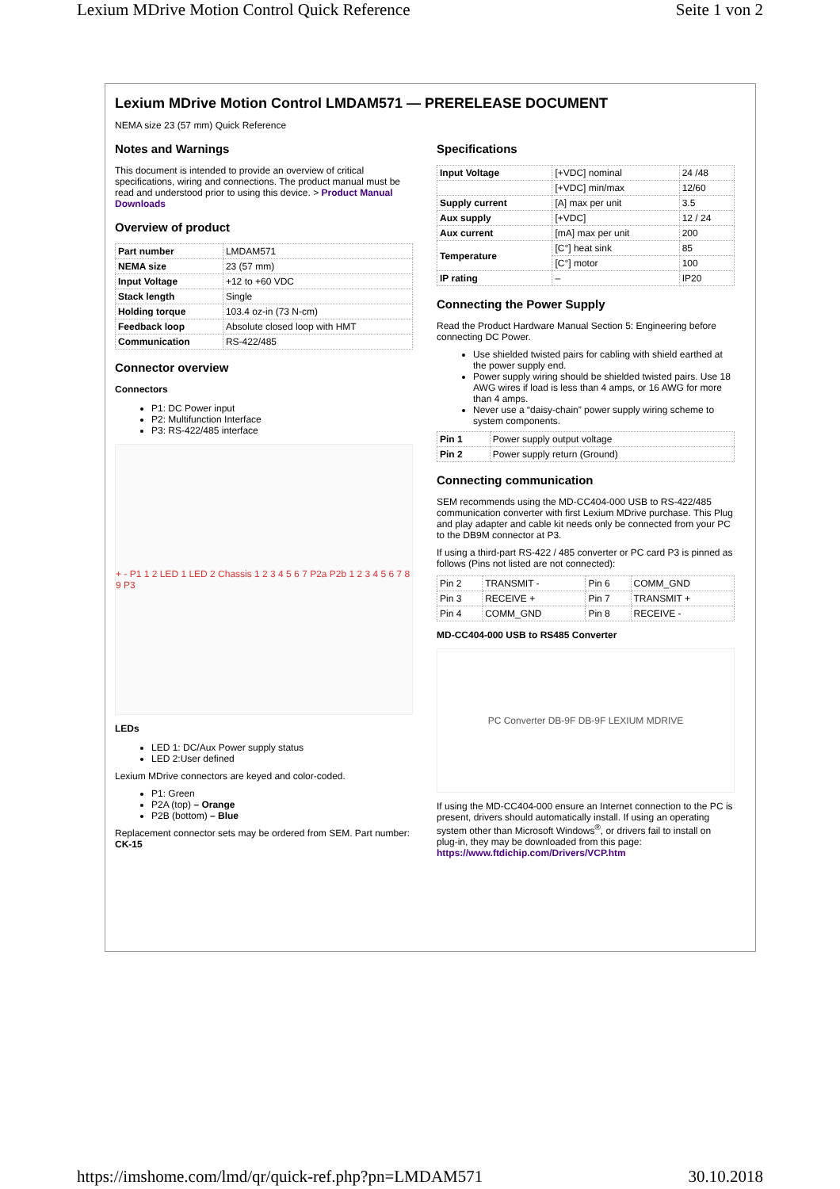Lexium MDrive Motion Control Quick Reference Seite 1 von 2
Lexium MDrive Motion Control LMDAM571 — PRERELEASE DOCUMENT
NEMA size 23 (57 mm) Quick Reference
Notes and Warnings
This document is intended to provide an overview of critical specifications, wiring and connections. The product manual must be read and understood prior to using this device. > Product Manual Downloads
Overview of product
| Part number | LMDAM571 |
| NEMA size | 23 (57 mm) |
| Input Voltage | +12 to +60 VDC |
| Stack length | Single |
| Holding torque | 103.4 oz-in (73 N-cm) |
| Feedback loop | Absolute closed loop with HMT |
| Communication | RS-422/485 |
Connector overview
Connectors
P1: DC Power input
P2: Multifunction Interface
P3: RS-422/485 interface
+ - P1 1 2 LED 1 LED 2 Chassis 1 2 3 4 5 6 7 P2a P2b 1 2 3 4 5 6 7 8 9 P3
LEDs
LED 1: DC/Aux Power supply status
LED 2:User defined
Lexium MDrive connectors are keyed and color-coded.
P1: Green
P2A (top) – Orange
P2B (bottom) – Blue
Replacement connector sets may be ordered from SEM. Part number: CK-15
Specifications
| Input Voltage | [+VDC] nominal | 24 /48 |
| | [+VDC] min/max | 12/60 |
| Supply current | [A] max per unit | 3.5 |
| Aux supply | [+VDC] | 12 / 24 |
| Aux current | [mA] max per unit | 200 |
| Temperature | [C°] heat sink | 85 |
| | [C°] motor | 100 |
| IP rating | – | IP20 |
Connecting the Power Supply
Read the Product Hardware Manual Section 5: Engineering before connecting DC Power.
Use shielded twisted pairs for cabling with shield earthed at the power supply end.
Power supply wiring should be shielded twisted pairs. Use 18 AWG wires if load is less than 4 amps, or 16 AWG for more than 4 amps.
Never use a “daisy-chain” power supply wiring scheme to system components.
| Pin 1 | Power supply output voltage |
| Pin 2 | Power supply return (Ground) |
Connecting communication
SEM recommends using the MD-CC404-000 USB to RS-422/485 communication converter with first Lexium MDrive purchase. This Plug and play adapter and cable kit needs only be connected from your PC to the DB9M connector at P3.
If using a third-part RS-422 / 485 converter or PC card P3 is pinned as follows (Pins not listed are not connected):
| Pin 2 | TRANSMIT - | Pin 6 | COMM_GND |
| Pin 3 | RECEIVE + | Pin 7 | TRANSMIT + |
| Pin 4 | COMM_GND | Pin 8 | RECEIVE - |
MD-CC404-000 USB to RS485 Converter
PC Converter DB-9F DB-9F LEXIUM MDRIVE
If using the MD-CC404-000 ensure an Internet connection to the PC is present, drivers should automatically install. If using an operating system other than Microsoft Windows<sup>®</sup>, or drivers fail to install on plug-in, they may be downloaded from this page: https://www.ftdichip.com/Drivers/VCP.htm
https://imshome.com/lmd/qr/quick-ref.php?pn=LMDAM571 30.10.2018